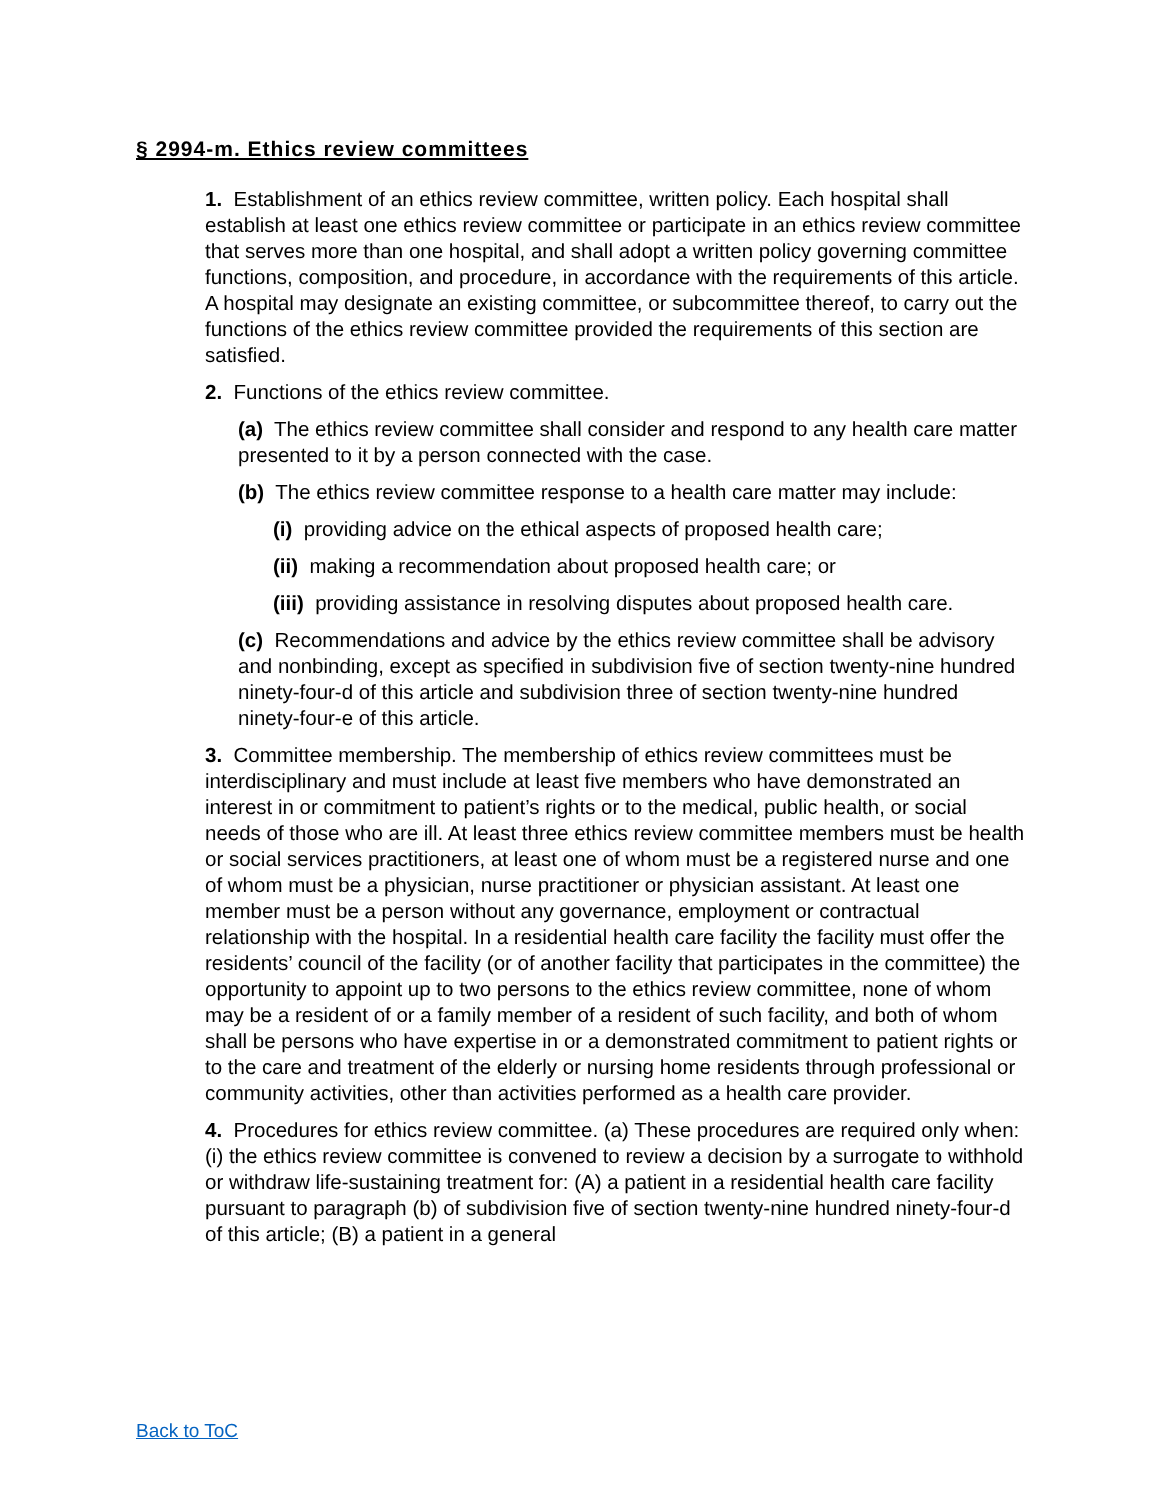§ 2994-m. Ethics review committees
1. Establishment of an ethics review committee, written policy. Each hospital shall establish at least one ethics review committee or participate in an ethics review committee that serves more than one hospital, and shall adopt a written policy governing committee functions, composition, and procedure, in accordance with the requirements of this article. A hospital may designate an existing committee, or subcommittee thereof, to carry out the functions of the ethics review committee provided the requirements of this section are satisfied.
2. Functions of the ethics review committee.
(a) The ethics review committee shall consider and respond to any health care matter presented to it by a person connected with the case.
(b) The ethics review committee response to a health care matter may include:
(i) providing advice on the ethical aspects of proposed health care;
(ii) making a recommendation about proposed health care; or
(iii) providing assistance in resolving disputes about proposed health care.
(c) Recommendations and advice by the ethics review committee shall be advisory and nonbinding, except as specified in subdivision five of section twenty-nine hundred ninety-four-d of this article and subdivision three of section twenty-nine hundred ninety-four-e of this article.
3. Committee membership. The membership of ethics review committees must be interdisciplinary and must include at least five members who have demonstrated an interest in or commitment to patient’s rights or to the medical, public health, or social needs of those who are ill. At least three ethics review committee members must be health or social services practitioners, at least one of whom must be a registered nurse and one of whom must be a physician, nurse practitioner or physician assistant. At least one member must be a person without any governance, employment or contractual relationship with the hospital. In a residential health care facility the facility must offer the residents’ council of the facility (or of another facility that participates in the committee) the opportunity to appoint up to two persons to the ethics review committee, none of whom may be a resident of or a family member of a resident of such facility, and both of whom shall be persons who have expertise in or a demonstrated commitment to patient rights or to the care and treatment of the elderly or nursing home residents through professional or community activities, other than activities performed as a health care provider.
4. Procedures for ethics review committee. (a) These procedures are required only when: (i) the ethics review committee is convened to review a decision by a surrogate to withhold or withdraw life-sustaining treatment for: (A) a patient in a residential health care facility pursuant to paragraph (b) of subdivision five of section twenty-nine hundred ninety-four-d of this article; (B) a patient in a general
Back to ToC